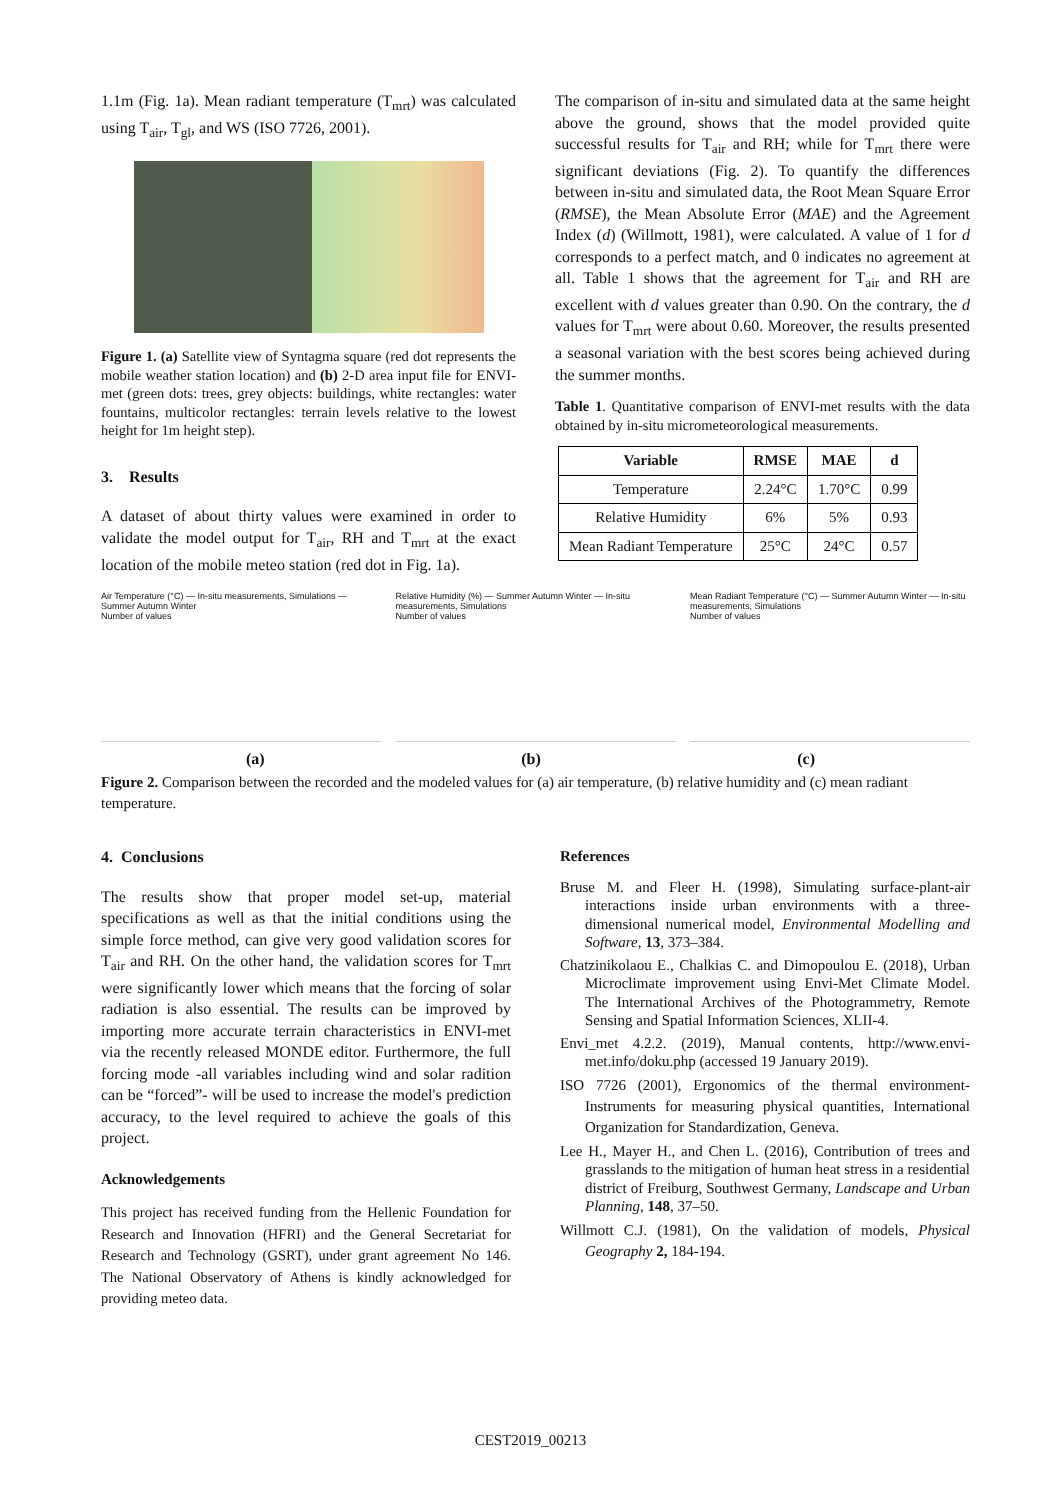1.1m (Fig. 1a). Mean radiant temperature (T<sub>mrt</sub>) was calculated using T<sub>air</sub>, T<sub>gl</sub>, and WS (ISO 7726, 2001).
Figure 1. (a) Satellite view of Syntagma square (red dot represents the mobile weather station location) and (b) 2-D area input file for ENVI-met (green dots: trees, grey objects: buildings, white rectangles: water fountains, multicolor rectangles: terrain levels relative to the lowest height for 1m height step).
3. Results
A dataset of about thirty values were examined in order to validate the model output for T<sub>air</sub>, RH and T<sub>mrt</sub> at the exact location of the mobile meteo station (red dot in Fig. 1a).
The comparison of in-situ and simulated data at the same height above the ground, shows that the model provided quite successful results for T<sub>air</sub> and RH; while for T<sub>mrt</sub> there were significant deviations (Fig. 2). To quantify the differences between in-situ and simulated data, the Root Mean Square Error (RMSE), the Mean Absolute Error (MAE) and the Agreement Index (d) (Willmott, 1981), were calculated. A value of 1 for d corresponds to a perfect match, and 0 indicates no agreement at all. Table 1 shows that the agreement for T<sub>air</sub> and RH are excellent with d values greater than 0.90. On the contrary, the d values for T<sub>mrt</sub> were about 0.60. Moreover, the results presented a seasonal variation with the best scores being achieved during the summer months.
Table 1. Quantitative comparison of ENVI-met results with the data obtained by in-situ micrometeorological measurements.
| Variable | RMSE | MAE | d |
| --- | --- | --- | --- |
| Temperature | 2.24°C | 1.70°C | 0.99 |
| Relative Humidity | 6% | 5% | 0.93 |
| Mean Radiant Temperature | 25°C | 24°C | 0.57 |
Air Temperature (°C) — In-situ measurements, Simulations — Summer Autumn Winter
Number of values
Relative Humidity (%) — Summer Autumn Winter — In-situ measurements, Simulations
Number of values
Mean Radiant Temperature (°C) — Summer Autumn Winter — In-situ measurements, Simulations
Number of values
(a) (b) (c)
Figure 2. Comparison between the recorded and the modeled values for (a) air temperature, (b) relative humidity and (c) mean radiant temperature.
4. Conclusions
The results show that proper model set-up, material specifications as well as that the initial conditions using the simple force method, can give very good validation scores for T<sub>air</sub> and RH. On the other hand, the validation scores for T<sub>mrt</sub> were significantly lower which means that the forcing of solar radiation is also essential. The results can be improved by importing more accurate terrain characteristics in ENVI-met via the recently released MONDE editor. Furthermore, the full forcing mode -all variables including wind and solar radition can be “forced”- will be used to increase the model's prediction accuracy, to the level required to achieve the goals of this project.
Acknowledgements
This project has received funding from the Hellenic Foundation for Research and Innovation (HFRI) and the General Secretariat for Research and Technology (GSRT), under grant agreement No 146. The National Observatory of Athens is kindly acknowledged for providing meteo data.
References
Bruse M. and Fleer H. (1998), Simulating surface-plant-air interactions inside urban environments with a three-dimensional numerical model, Environmental Modelling and Software, 13, 373–384.
Chatzinikolaou E., Chalkias C. and Dimopoulou E. (2018), Urban Microclimate improvement using Envi-Met Climate Model. The International Archives of the Photogrammetry, Remote Sensing and Spatial Information Sciences, XLII-4.
Envi_met 4.2.2. (2019), Manual contents, http://www.envi-met.info/doku.php (accessed 19 January 2019).
ISO 7726 (2001), Ergonomics of the thermal environment-Instruments for measuring physical quantities, International Organization for Standardization, Geneva.
Lee H., Mayer H., and Chen L. (2016), Contribution of trees and grasslands to the mitigation of human heat stress in a residential district of Freiburg, Southwest Germany, Landscape and Urban Planning, 148, 37–50.
Willmott C.J. (1981), On the validation of models, Physical Geography 2, 184-194.
CEST2019_00213